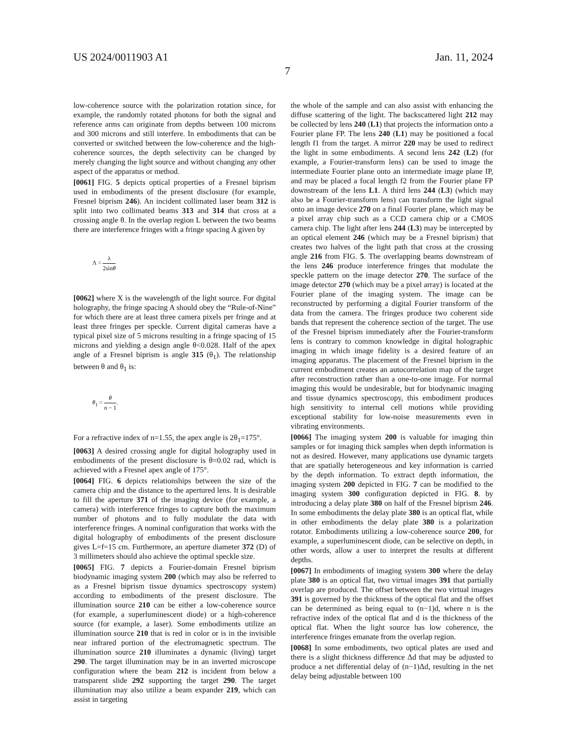US 2024/0011903 A1 Jan. 11, 2024
7
low-coherence source with the polarization rotation since, for example, the randomly rotated photons for both the signal and reference arms can originate from depths between 100 microns and 300 microns and still interfere. In embodiments that can be converted or switched between the low-coherence and the high-coherence sources, the depth selectivity can be changed by merely changing the light source and without changing any other aspect of the apparatus or method.
[0061] FIG. 5 depicts optical properties of a Fresnel biprism used in embodiments of the present disclosure (for example, Fresnel biprism 246). An incident collimated laser beam 312 is split into two collimated beams 313 and 314 that cross at a crossing angle θ. In the overlap region L between the two beams there are interference fringes with a fringe spacing A given by
Λ = λ 2sinθ
[0062] where X is the wavelength of the light source. For digital holography, the fringe spacing A should obey the “Rule-of-Nine” for which there are at least three camera pixels per fringe and at least three fringes per speckle. Current digital cameras have a typical pixel size of 5 microns resulting in a fringe spacing of 15 microns and yielding a design angle θ<0.028. Half of the apex angle of a Fresnel biprism is angle 315 (θ<sub>1</sub>). The relationship between θ and θ<sub>1</sub> is:
θ<sub>1</sub> = θ n − 1.
For a refractive index of n=1.55, the apex angle is 2θ<sub>1</sub>=175°.
[0063] A desired crossing angle for digital holography used in embodiments of the present disclosure is θ=0.02 rad, which is achieved with a Fresnel apex angle of 175°.
[0064] FIG. 6 depicts relationships between the size of the camera chip and the distance to the apertured lens. It is desirable to fill the aperture 371 of the imaging device (for example, a camera) with interference fringes to capture both the maximum number of photons and to fully modulate the data with interference fringes. A nominal configuration that works with the digital holography of embodiments of the present disclosure gives L=f=15 cm. Furthermore, an aperture diameter 372 (D) of 3 millimeters should also achieve the optimal speckle size.
[0065] FIG. 7 depicts a Fourier-domain Fresnel biprism biodynamic imaging system 200 (which may also be referred to as a Fresnel biprism tissue dynamics spectroscopy system) according to embodiments of the present disclosure. The illumination source 210 can be either a low-coherence source (for example, a superluminescent diode) or a high-coherence source (for example, a laser). Some embodiments utilize an illumination source 210 that is red in color or is in the invisible near infrared portion of the electromagnetic spectrum. The illumination source 210 illuminates a dynamic (living) target 290. The target illumination may be in an inverted microscope configuration where the beam 212 is incident from below a transparent slide 292 supporting the target 290. The target illumination may also utilize a beam expander 219, which can assist in targeting
the whole of the sample and can also assist with enhancing the diffuse scattering of the light. The backscattered light 212 may be collected by lens 240 (L1) that projects the information onto a Fourier plane FP. The lens 240 (L1) may be positioned a focal length f1 from the target. A mirror 220 may be used to redirect the light in some embodiments. A second lens 242 (L2) (for example, a Fourier-transform lens) can be used to image the intermediate Fourier plane onto an intermediate image plane IP, and may be placed a focal length f2 from the Fourier plane FP downstream of the lens L1. A third lens 244 (L3) (which may also be a Fourier-transform lens) can transform the light signal onto an image device 270 on a final Fourier plane, which may be a pixel array chip such as a CCD camera chip or a CMOS camera chip. The light after lens 244 (L3) may be intercepted by an optical element 246 (which may be a Fresnel biprism) that creates two halves of the light path that cross at the crossing angle 216 from FIG. 5. The overlapping beams downstream of the lens 246 produce interference fringes that modulate the speckle pattern on the image detector 270. The surface of the image detector 270 (which may be a pixel array) is located at the Fourier plane of the imaging system. The image can be reconstructed by performing a digital Fourier transform of the data from the camera. The fringes produce two coherent side bands that represent the coherence section of the target. The use of the Fresnel biprism immediately after the Fourier-transform lens is contrary to common knowledge in digital holographic imaging in which image fidelity is a desired feature of an imaging apparatus. The placement of the Fresnel biprism in the current embodiment creates an autocorrelation map of the target after reconstruction rather than a one-to-one image. For normal imaging this would be undesirable, but for biodynamic imaging and tissue dynamics spectroscopy, this embodiment produces high sensitivity to internal cell motions while providing exceptional stability for low-noise measurements even in vibrating environments.
[0066] The imaging system 200 is valuable for imaging thin samples or for imaging thick samples when depth information is not as desired. However, many applications use dynamic targets that are spatially heterogeneous and key information is carried by the depth information. To extract depth information, the imaging system 200 depicted in FIG. 7 can be modified to the imaging system 300 configuration depicted in FIG. 8. by introducing a delay plate 380 on half of the Fresnel biprism 246. In some embodiments the delay plate 380 is an optical flat, while in other embodiments the delay plate 380 is a polarization rotator. Embodiments utilizing a low-coherence source 200, for example, a superluminescent diode, can be selective on depth, in other words, allow a user to interpret the results at different depths.
[0067] In embodiments of imaging system 300 where the delay plate 380 is an optical flat, two virtual images 391 that partially overlap are produced. The offset between the two virtual images 391 is governed by the thickness of the optical flat and the offset can be determined as being equal to (n−1)d, where n is the refractive index of the optical flat and d is the thickness of the optical flat. When the light source has low coherence, the interference fringes emanate from the overlap region.
[0068] In some embodiments, two optical plates are used and there is a slight thickness difference Δd that may be adjusted to produce a net differential delay of (n−1)Δd, resulting in the net delay being adjustable between 100